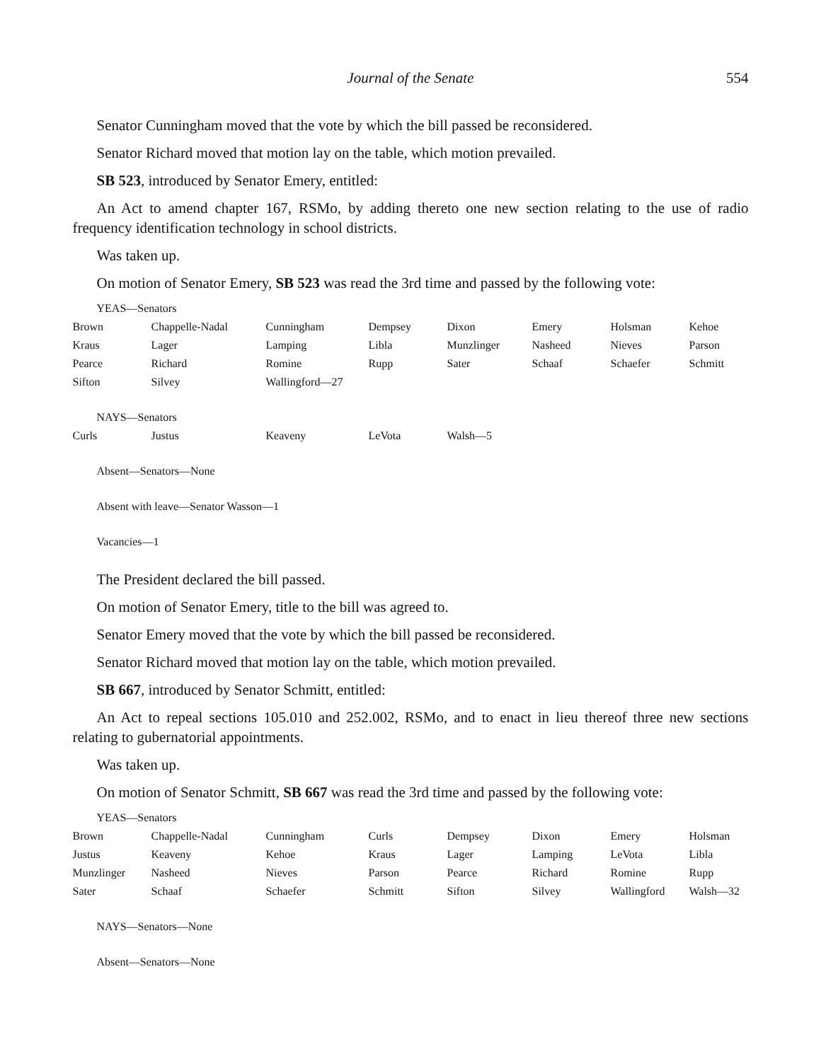Journal of the Senate 554
Senator Cunningham moved that the vote by which the bill passed be reconsidered.
Senator Richard moved that motion lay on the table, which motion prevailed.
SB 523, introduced by Senator Emery, entitled:
An Act to amend chapter 167, RSMo, by adding thereto one new section relating to the use of radio frequency identification technology in school districts.
Was taken up.
On motion of Senator Emery, SB 523 was read the 3rd time and passed by the following vote:
YEAS—Senators
| Brown | Chappelle-Nadal | Cunningham | Dempsey | Dixon | Emery | Holsman | Kehoe |
| Kraus | Lager | Lamping | Libla | Munzlinger | Nasheed | Nieves | Parson |
| Pearce | Richard | Romine | Rupp | Sater | Schaaf | Schaefer | Schmitt |
| Sifton | Silvey | Wallingford—27 | | | | | |
NAYS—Senators
| Curls | Justus | Keaveny | LeVota | Walsh—5 | | | |
Absent—Senators—None
Absent with leave—Senator Wasson—1
Vacancies—1
The President declared the bill passed.
On motion of Senator Emery, title to the bill was agreed to.
Senator Emery moved that the vote by which the bill passed be reconsidered.
Senator Richard moved that motion lay on the table, which motion prevailed.
SB 667, introduced by Senator Schmitt, entitled:
An Act to repeal sections 105.010 and 252.002, RSMo, and to enact in lieu thereof three new sections relating to gubernatorial appointments.
Was taken up.
On motion of Senator Schmitt, SB 667 was read the 3rd time and passed by the following vote:
YEAS—Senators
| Brown | Chappelle-Nadal | Cunningham | Curls | Dempsey | Dixon | Emery | Holsman |
| Justus | Keaveny | Kehoe | Kraus | Lager | Lamping | LeVota | Libla |
| Munzlinger | Nasheed | Nieves | Parson | Pearce | Richard | Romine | Rupp |
| Sater | Schaaf | Schaefer | Schmitt | Sifton | Silvey | Wallingford | Walsh—32 |
NAYS—Senators—None
Absent—Senators—None